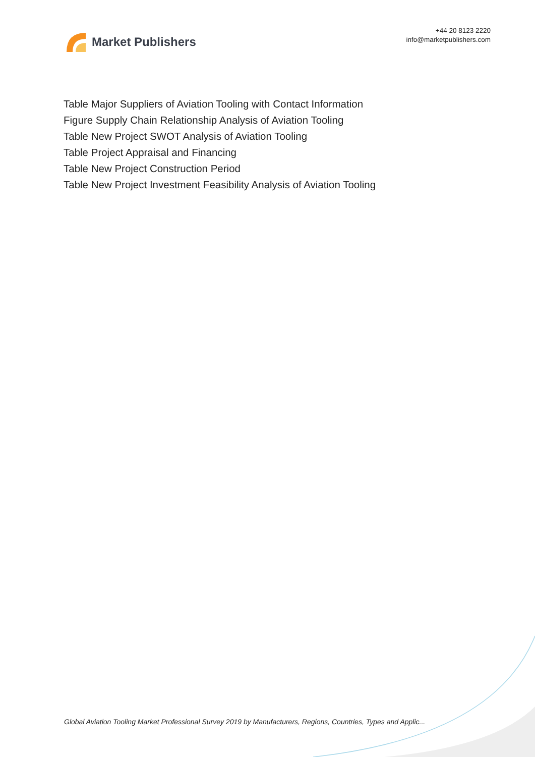Market Publishers
+44 20 8123 2220
info@marketpublishers.com
Table Major Suppliers of Aviation Tooling with Contact Information
Figure Supply Chain Relationship Analysis of Aviation Tooling
Table New Project SWOT Analysis of Aviation Tooling
Table Project Appraisal and Financing
Table New Project Construction Period
Table New Project Investment Feasibility Analysis of Aviation Tooling
Global Aviation Tooling Market Professional Survey 2019 by Manufacturers, Regions, Countries, Types and Applic...